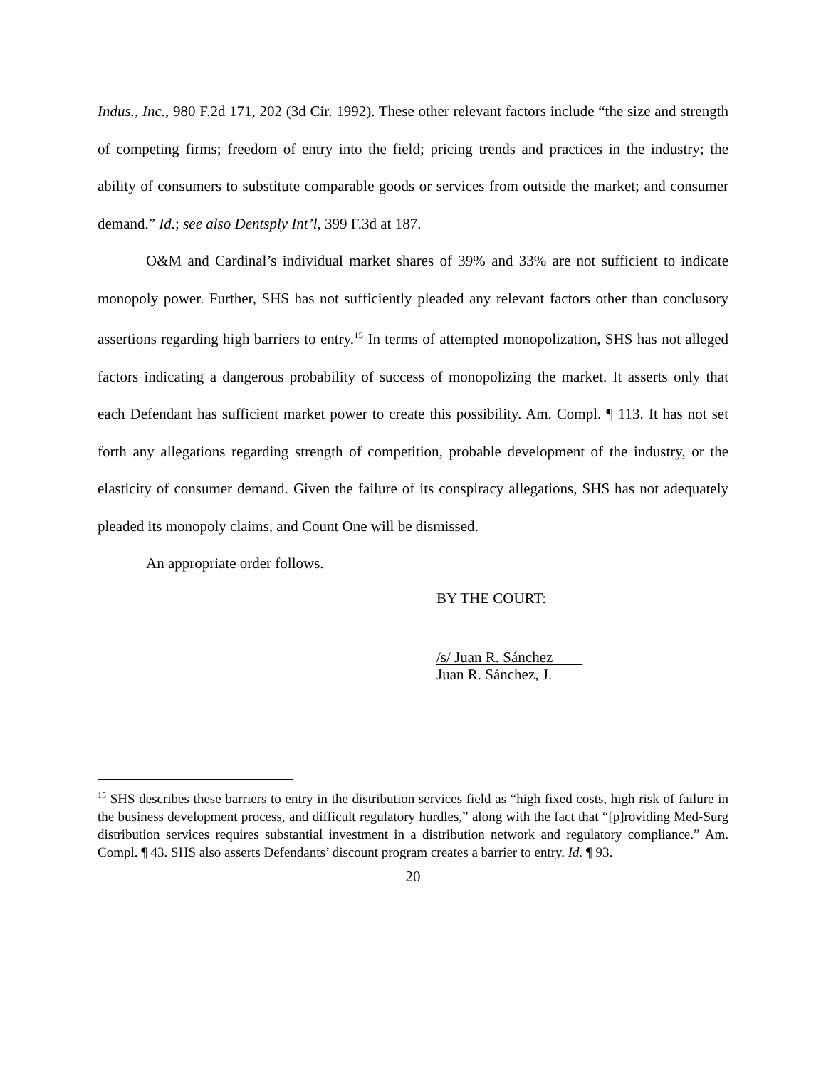Indus., Inc., 980 F.2d 171, 202 (3d Cir. 1992). These other relevant factors include “the size and strength of competing firms; freedom of entry into the field; pricing trends and practices in the industry; the ability of consumers to substitute comparable goods or services from outside the market; and consumer demand.” Id.; see also Dentsply Int’l, 399 F.3d at 187.
O&M and Cardinal’s individual market shares of 39% and 33% are not sufficient to indicate monopoly power. Further, SHS has not sufficiently pleaded any relevant factors other than conclusory assertions regarding high barriers to entry.<sup>15</sup> In terms of attempted monopolization, SHS has not alleged factors indicating a dangerous probability of success of monopolizing the market. It asserts only that each Defendant has sufficient market power to create this possibility. Am. Compl. ¶ 113. It has not set forth any allegations regarding strength of competition, probable development of the industry, or the elasticity of consumer demand. Given the failure of its conspiracy allegations, SHS has not adequately pleaded its monopoly claims, and Count One will be dismissed.
An appropriate order follows.
BY THE COURT:
/s/ Juan R. Sánchez
Juan R. Sánchez, J.
<sup>15</sup> SHS describes these barriers to entry in the distribution services field as “high fixed costs, high risk of failure in the business development process, and difficult regulatory hurdles,” along with the fact that “[p]roviding Med-Surg distribution services requires substantial investment in a distribution network and regulatory compliance.” Am. Compl. ¶ 43. SHS also asserts Defendants’ discount program creates a barrier to entry. Id. ¶ 93.
20